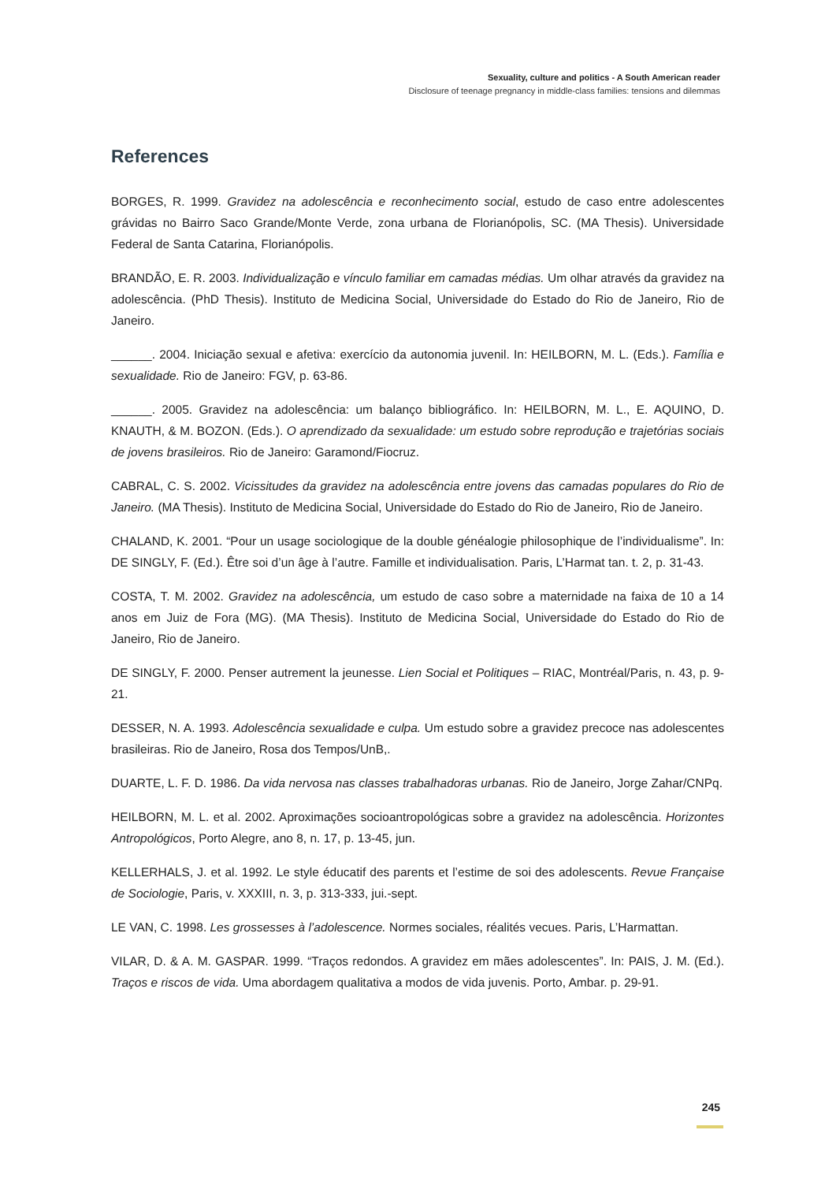Sexuality, culture and politics - A South American reader
Disclosure of teenage pregnancy in middle-class families: tensions and dilemmas
References
BORGES, R. 1999. Gravidez na adolescência e reconhecimento social, estudo de caso entre adolescentes grávidas no Bairro Saco Grande/Monte Verde, zona urbana de Florianópolis, SC. (MA Thesis). Universidade Federal de Santa Catarina, Florianópolis.
BRANDÃO, E. R. 2003. Individualização e vínculo familiar em camadas médias. Um olhar através da gravidez na adolescência. (PhD Thesis). Instituto de Medicina Social, Universidade do Estado do Rio de Janeiro, Rio de Janeiro.
______. 2004. Iniciação sexual e afetiva: exercício da autonomia juvenil. In: HEILBORN, M. L. (Eds.). Família e sexualidade. Rio de Janeiro: FGV, p. 63-86.
______. 2005. Gravidez na adolescência: um balanço bibliográfico. In: HEILBORN, M. L., E. AQUINO, D. KNAUTH, & M. BOZON. (Eds.). O aprendizado da sexualidade: um estudo sobre reprodução e trajetórias sociais de jovens brasileiros. Rio de Janeiro: Garamond/Fiocruz.
CABRAL, C. S. 2002. Vicissitudes da gravidez na adolescência entre jovens das camadas populares do Rio de Janeiro. (MA Thesis). Instituto de Medicina Social, Universidade do Estado do Rio de Janeiro, Rio de Janeiro.
CHALAND, K. 2001. “Pour un usage sociologique de la double généalogie philosophique de l’individualisme”. In: DE SINGLY, F. (Ed.). Être soi d’un âge à l’autre. Famille et individualisation. Paris, L’Harmat tan. t. 2, p. 31-43.
COSTA, T. M. 2002. Gravidez na adolescência, um estudo de caso sobre a maternidade na faixa de 10 a 14 anos em Juiz de Fora (MG). (MA Thesis). Instituto de Medicina Social, Universidade do Estado do Rio de Janeiro, Rio de Janeiro.
DE SINGLY, F. 2000. Penser autrement la jeunesse. Lien Social et Politiques – RIAC, Montréal/Paris, n. 43, p. 9-21.
DESSER, N. A. 1993. Adolescência sexualidade e culpa. Um estudo sobre a gravidez precoce nas adolescentes brasileiras. Rio de Janeiro, Rosa dos Tempos/UnB,.
DUARTE, L. F. D. 1986. Da vida nervosa nas classes trabalhadoras urbanas. Rio de Janeiro, Jorge Zahar/CNPq.
HEILBORN, M. L. et al. 2002. Aproximações socioantropológicas sobre a gravidez na adolescência. Horizontes Antropológicos, Porto Alegre, ano 8, n. 17, p. 13-45, jun.
KELLERHALS, J. et al. 1992. Le style éducatif des parents et l’estime de soi des adolescents. Revue Française de Sociologie, Paris, v. XXXIII, n. 3, p. 313-333, jui.-sept.
LE VAN, C. 1998. Les grossesses à l’adolescence. Normes sociales, réalités vecues. Paris, L’Harmattan.
VILAR, D. & A. M. GASPAR. 1999. “Traços redondos. A gravidez em mães adolescentes”. In: PAIS, J. M. (Ed.). Traços e riscos de vida. Uma abordagem qualitativa a modos de vida juvenis. Porto, Ambar. p. 29-91.
245